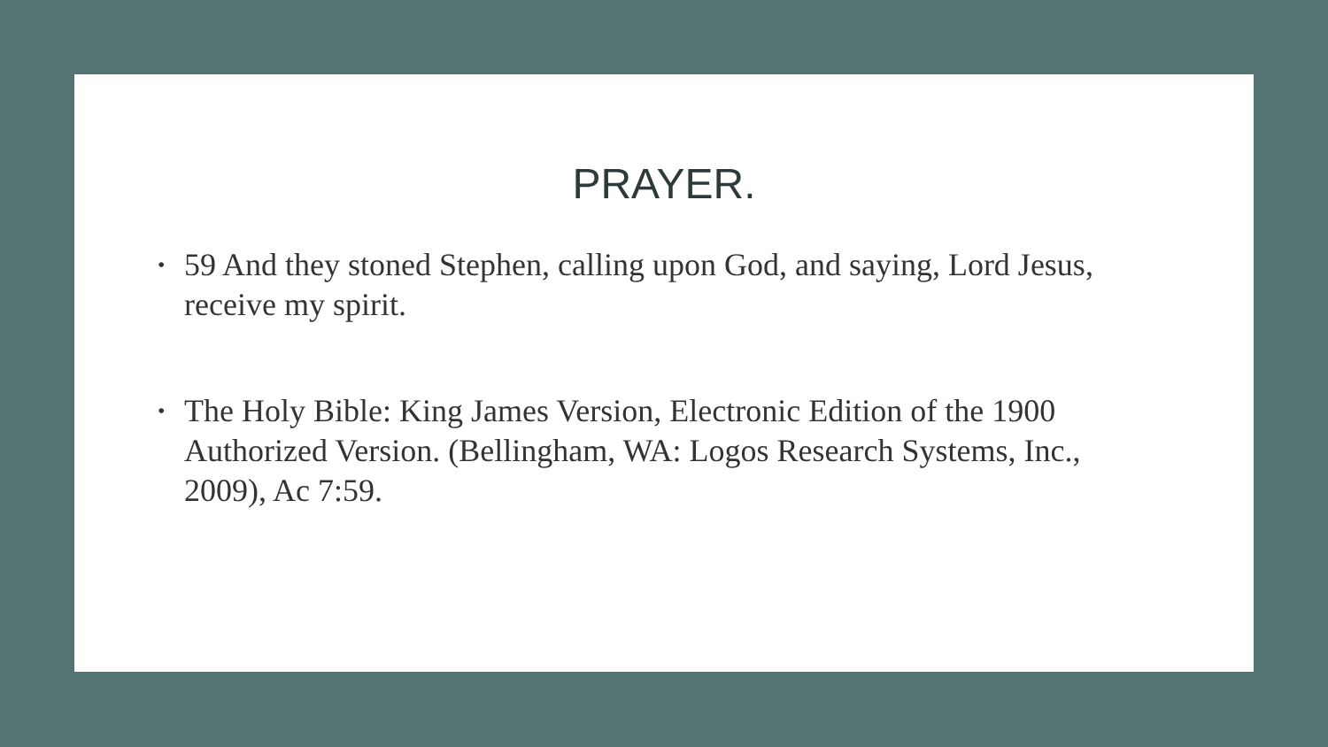PRAYER.
• 59 And they stoned Stephen, calling upon God, and saying, Lord Jesus, receive my spirit.
• The Holy Bible: King James Version, Electronic Edition of the 1900 Authorized Version. (Bellingham, WA: Logos Research Systems, Inc., 2009), Ac 7:59.